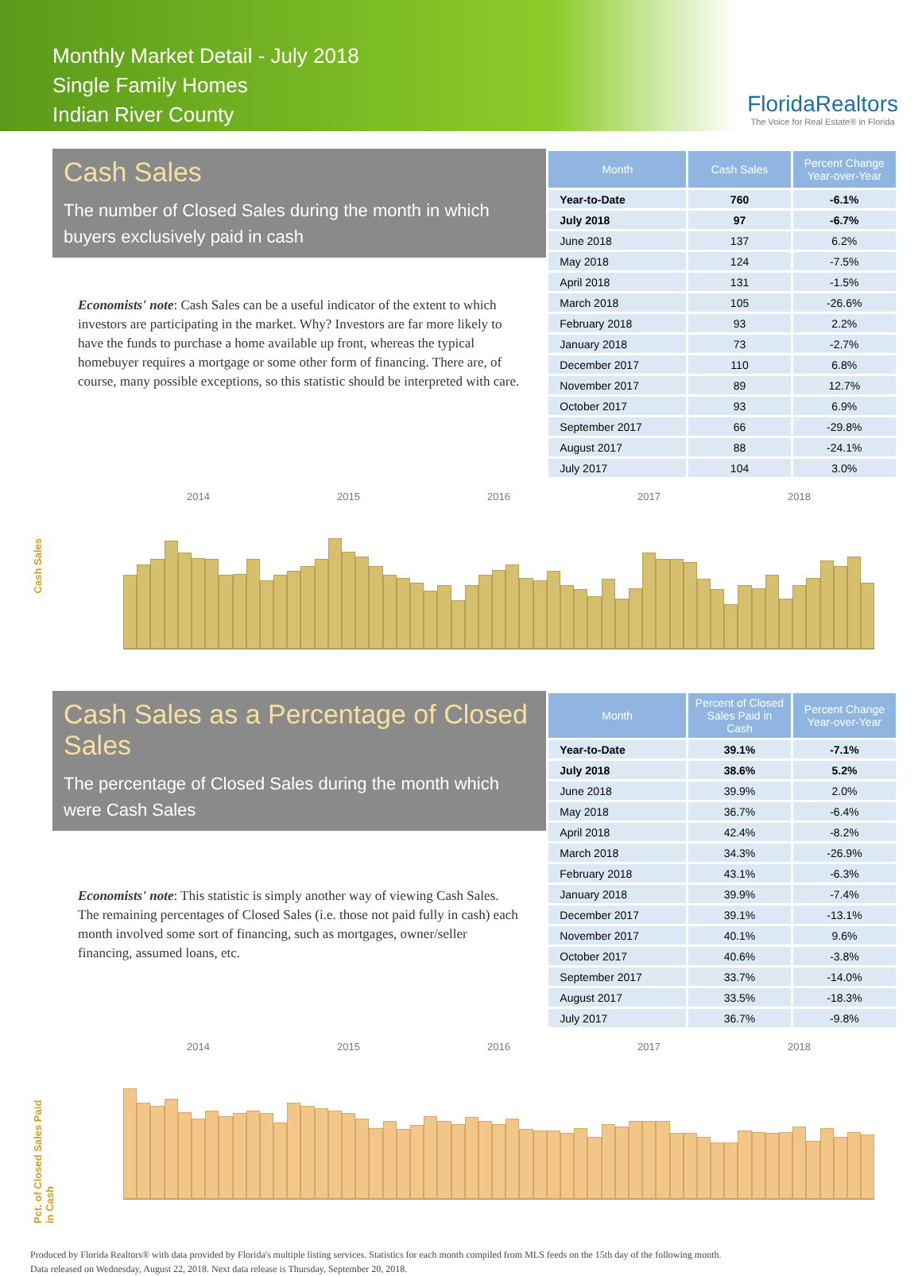Monthly Market Detail - July 2018
Single Family Homes
Indian River County
FloridaRealtors
The Voice for Real Estate® in Florida
Cash Sales
The number of Closed Sales during the month in which buyers exclusively paid in cash
Economists' note: Cash Sales can be a useful indicator of the extent to which investors are participating in the market. Why? Investors are far more likely to have the funds to purchase a home available up front, whereas the typical homebuyer requires a mortgage or some other form of financing. There are, of course, many possible exceptions, so this statistic should be interpreted with care.
| Month | Cash Sales | Percent Change Year-over-Year |
| --- | --- | --- |
| Year-to-Date | 760 | -6.1% |
| July 2018 | 97 | -6.7% |
| June 2018 | 137 | 6.2% |
| May 2018 | 124 | -7.5% |
| April 2018 | 131 | -1.5% |
| March 2018 | 105 | -26.6% |
| February 2018 | 93 | 2.2% |
| January 2018 | 73 | -2.7% |
| December 2017 | 110 | 6.8% |
| November 2017 | 89 | 12.7% |
| October 2017 | 93 | 6.9% |
| September 2017 | 66 | -29.8% |
| August 2017 | 88 | -24.1% |
| July 2017 | 104 | 3.0% |
Cash Sales
2014 2015 2016 2017 2018
Cash Sales as a Percentage of Closed Sales
The percentage of Closed Sales during the month which were Cash Sales
Economists' note: This statistic is simply another way of viewing Cash Sales. The remaining percentages of Closed Sales (i.e. those not paid fully in cash) each month involved some sort of financing, such as mortgages, owner/seller financing, assumed loans, etc.
| Month | Percent of Closed Sales Paid in Cash | Percent Change Year-over-Year |
| --- | --- | --- |
| Year-to-Date | 39.1% | -7.1% |
| July 2018 | 38.6% | 5.2% |
| June 2018 | 39.9% | 2.0% |
| May 2018 | 36.7% | -6.4% |
| April 2018 | 42.4% | -8.2% |
| March 2018 | 34.3% | -26.9% |
| February 2018 | 43.1% | -6.3% |
| January 2018 | 39.9% | -7.4% |
| December 2017 | 39.1% | -13.1% |
| November 2017 | 40.1% | 9.6% |
| October 2017 | 40.6% | -3.8% |
| September 2017 | 33.7% | -14.0% |
| August 2017 | 33.5% | -18.3% |
| July 2017 | 36.7% | -9.8% |
Pct. of Closed Sales Paid in Cash
2014 2015 2016 2017 2018
Produced by Florida Realtors® with data provided by Florida's multiple listing services. Statistics for each month compiled from MLS feeds on the 15th day of the following month.
Data released on Wednesday, August 22, 2018. Next data release is Thursday, September 20, 2018.